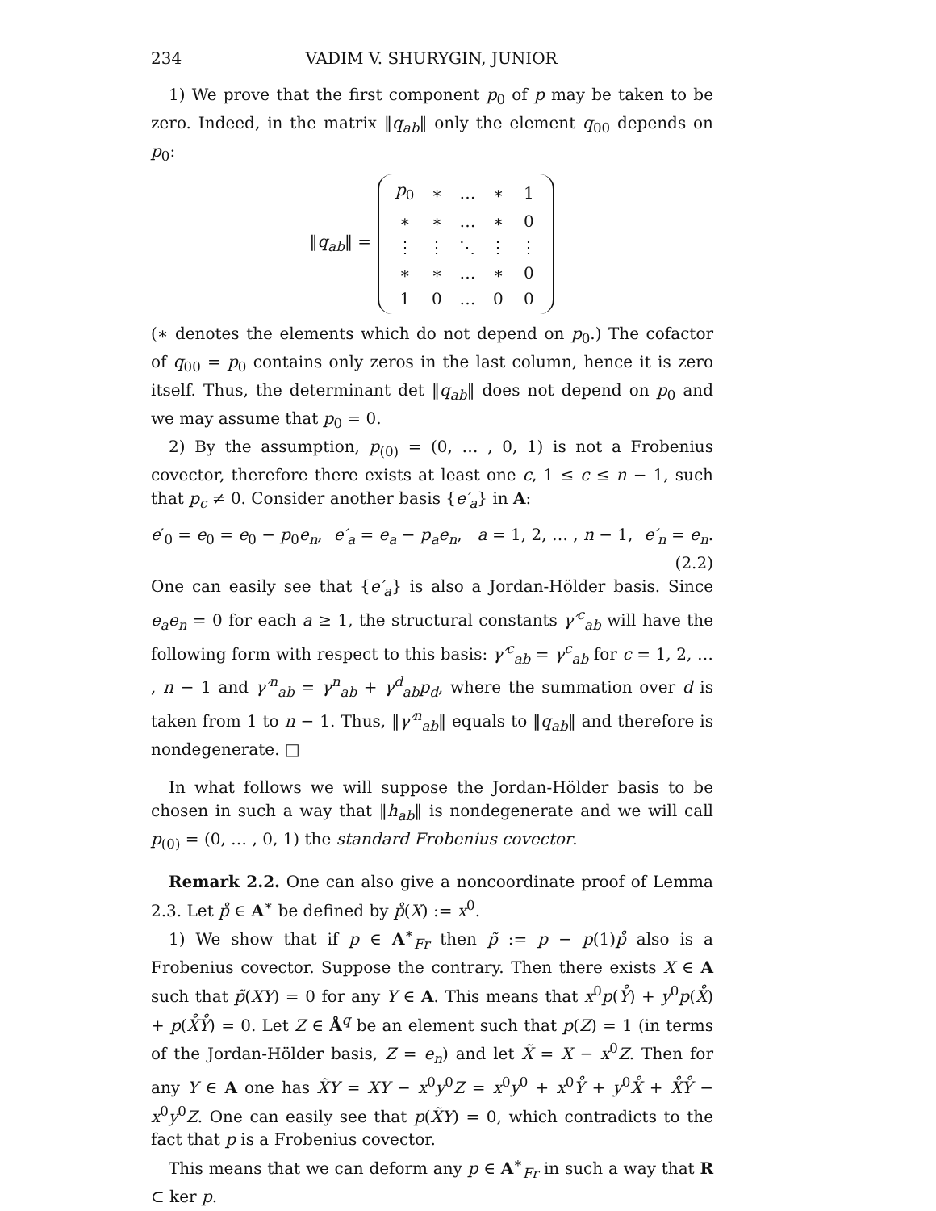234 VADIM V. SHURYGIN, JUNIOR
1) We prove that the first component p<sub>0</sub> of p may be taken to be zero. Indeed, in the matrix ‖q<sub>ab</sub>‖ only the element q<sub>00</sub> depends on p<sub>0</sub>:
‖q<sub>ab</sub>‖ =
| p<sub>0</sub> | ∗ | … | ∗ | 1 |
| ∗ | ∗ | … | ∗ | 0 |
| ⋮ | ⋮ | ⋱ | ⋮ | ⋮ |
| ∗ | ∗ | … | ∗ | 0 |
| 1 | 0 | … | 0 | 0 |
(∗ denotes the elements which do not depend on p<sub>0</sub>.) The cofactor of q<sub>00</sub> = p<sub>0</sub> contains only zeros in the last column, hence it is zero itself. Thus, the determinant det ‖q<sub>ab</sub>‖ does not depend on p<sub>0</sub> and we may assume that p<sub>0</sub> = 0.
2) By the assumption, p<sub>(0)</sub> = (0, … , 0, 1) is not a Frobenius covector, therefore there exists at least one c, 1 ≤ c ≤ n − 1, such that p<sub>c</sub> ≠ 0. Consider another basis {e′<sub>a</sub>} in A:
e′<sub>0</sub> = e<sub>0</sub> = e<sub>0</sub> − p<sub>0</sub>e<sub>n</sub>, e′<sub>a</sub> = e<sub>a</sub> − p<sub>a</sub>e<sub>n</sub>, a = 1, 2, … , n − 1, e′<sub>n</sub> = e<sub>n</sub>.
(2.2)
One can easily see that {e′<sub>a</sub>} is also a Jordan-Hölder basis. Since e<sub>a</sub>e<sub>n</sub> = 0 for each a ≥ 1, the structural constants γ′<sup>c</sup><sub>ab</sub> will have the following form with respect to this basis: γ′<sup>c</sup><sub>ab</sub> = γ<sup>c</sup><sub>ab</sub> for c = 1, 2, … , n − 1 and γ′<sup>n</sup><sub>ab</sub> = γ<sup>n</sup><sub>ab</sub> + γ<sup>d</sup><sub>ab</sub>p<sub>d</sub>, where the summation over d is taken from 1 to n − 1. Thus, ‖γ′<sup>n</sup><sub>ab</sub>‖ equals to ‖q<sub>ab</sub>‖ and therefore is nondegenerate. □
In what follows we will suppose the Jordan-Hölder basis to be chosen in such a way that ‖h<sub>ab</sub>‖ is nondegenerate and we will call p<sub>(0)</sub> = (0, … , 0, 1) the standard Frobenius covector.
Remark 2.2. One can also give a noncoordinate proof of Lemma 2.3. Let p̊ ∈ A<sup>∗</sup> be defined by p̊(X) := x<sup>0</sup>.
1) We show that if p ∈ A<sup>∗</sup><sub>Fr</sub> then p̃ := p − p(1)p̊ also is a Frobenius covector. Suppose the contrary. Then there exists X ∈ A such that p̃(XY) = 0 for any Y ∈ A. This means that x<sup>0</sup>p(Y̊) + y<sup>0</sup>p(X̊) + p(X̊Y̊) = 0. Let Z ∈ Å<sup>q</sup> be an element such that p(Z) = 1 (in terms of the Jordan-Hölder basis, Z = e<sub>n</sub>) and let X̃ = X − x<sup>0</sup>Z. Then for any Y ∈ A one has X̃Y = XY − x<sup>0</sup>y<sup>0</sup>Z = x<sup>0</sup>y<sup>0</sup> + x<sup>0</sup>Y̊ + y<sup>0</sup>X̊ + X̊Y̊ − x<sup>0</sup>y<sup>0</sup>Z. One can easily see that p(X̃Y) = 0, which contradicts to the fact that p is a Frobenius covector.
This means that we can deform any p ∈ A<sup>∗</sup><sub>Fr</sub> in such a way that R ⊂ ker p.